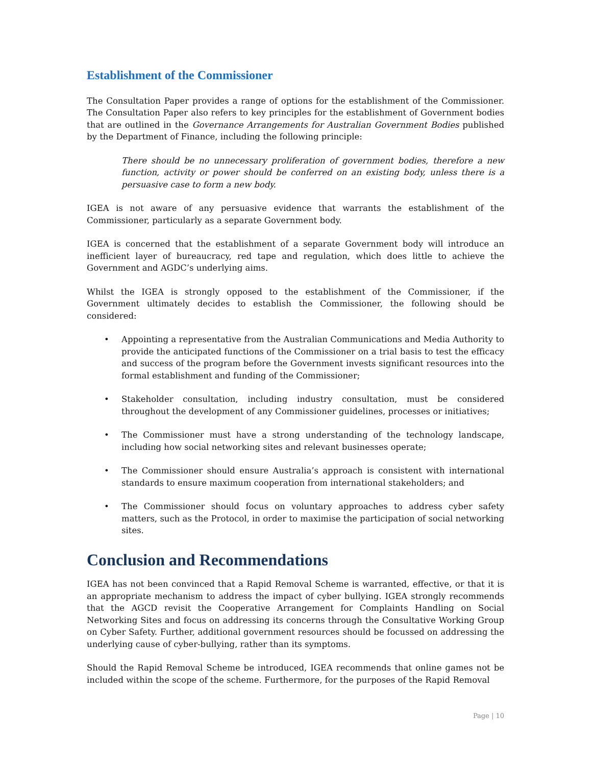Establishment of the Commissioner
The Consultation Paper provides a range of options for the establishment of the Commissioner. The Consultation Paper also refers to key principles for the establishment of Government bodies that are outlined in the Governance Arrangements for Australian Government Bodies published by the Department of Finance, including the following principle:
There should be no unnecessary proliferation of government bodies, therefore a new function, activity or power should be conferred on an existing body, unless there is a persuasive case to form a new body.
IGEA is not aware of any persuasive evidence that warrants the establishment of the Commissioner, particularly as a separate Government body.
IGEA is concerned that the establishment of a separate Government body will introduce an inefficient layer of bureaucracy, red tape and regulation, which does little to achieve the Government and AGDC’s underlying aims.
Whilst the IGEA is strongly opposed to the establishment of the Commissioner, if the Government ultimately decides to establish the Commissioner, the following should be considered:
• Appointing a representative from the Australian Communications and Media Authority to provide the anticipated functions of the Commissioner on a trial basis to test the efficacy and success of the program before the Government invests significant resources into the formal establishment and funding of the Commissioner;
• Stakeholder consultation, including industry consultation, must be considered throughout the development of any Commissioner guidelines, processes or initiatives;
• The Commissioner must have a strong understanding of the technology landscape, including how social networking sites and relevant businesses operate;
• The Commissioner should ensure Australia’s approach is consistent with international standards to ensure maximum cooperation from international stakeholders; and
• The Commissioner should focus on voluntary approaches to address cyber safety matters, such as the Protocol, in order to maximise the participation of social networking sites.
Conclusion and Recommendations
IGEA has not been convinced that a Rapid Removal Scheme is warranted, effective, or that it is an appropriate mechanism to address the impact of cyber bullying. IGEA strongly recommends that the AGCD revisit the Cooperative Arrangement for Complaints Handling on Social Networking Sites and focus on addressing its concerns through the Consultative Working Group on Cyber Safety. Further, additional government resources should be focussed on addressing the underlying cause of cyber-bullying, rather than its symptoms.
Should the Rapid Removal Scheme be introduced, IGEA recommends that online games not be included within the scope of the scheme. Furthermore, for the purposes of the Rapid Removal
Page | 10